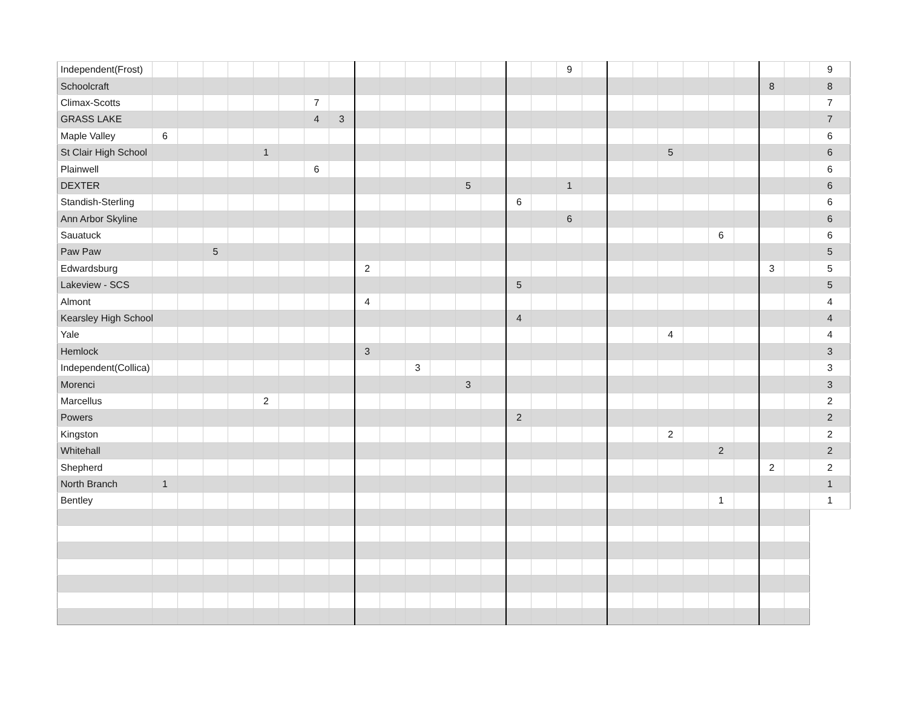| Independent(Frost) | | | | | | | | | | | | | | | | | 9 | | | | | | | | | | 9 |
| Schoolcraft | | | | | | | | | | | | | | | | | | | | | | | | | 8 | | 8 |
| Climax-Scotts | | | | | | | 7 | | | | | | | | | | | | | | | | | | | | 7 |
| GRASS LAKE | | | | | | | 4 | 3 | | | | | | | | | | | | | | | | | | | 7 |
| Maple Valley | 6 | | | | | | | | | | | | | | | | | | | | | | | | | | 6 |
| St Clair High School | | | | | 1 | | | | | | | | | | | | | | | | 5 | | | | | | 6 |
| Plainwell | | | | | | | 6 | | | | | | | | | | | | | | | | | | | | 6 |
| DEXTER | | | | | | | | | | | | | 5 | | | | 1 | | | | | | | | | | 6 |
| Standish-Sterling | | | | | | | | | | | | | | | 6 | | | | | | | | | | | | 6 |
| Ann Arbor Skyline | | | | | | | | | | | | | | | | | 6 | | | | | | | | | | 6 |
| Sauatuck | | | | | | | | | | | | | | | | | | | | | | | 6 | | | | 6 |
| Paw Paw | | | 5 | | | | | | | | | | | | | | | | | | | | | | | | 5 |
| Edwardsburg | | | | | | | | | 2 | | | | | | | | | | | | | | | | 3 | | 5 |
| Lakeview - SCS | | | | | | | | | | | | | | | 5 | | | | | | | | | | | | 5 |
| Almont | | | | | | | | | 4 | | | | | | | | | | | | | | | | | | 4 |
| Kearsley High School | | | | | | | | | | | | | | | 4 | | | | | | | | | | | | 4 |
| Yale | | | | | | | | | | | | | | | | | | | | | 4 | | | | | | 4 |
| Hemlock | | | | | | | | | 3 | | | | | | | | | | | | | | | | | | 3 |
| Independent(Collica) | | | | | | | | | | | 3 | | | | | | | | | | | | | | | | 3 |
| Morenci | | | | | | | | | | | | | 3 | | | | | | | | | | | | | | 3 |
| Marcellus | | | | | 2 | | | | | | | | | | | | | | | | | | | | | | 2 |
| Powers | | | | | | | | | | | | | | | 2 | | | | | | | | | | | | 2 |
| Kingston | | | | | | | | | | | | | | | | | | | | | 2 | | | | | | 2 |
| Whitehall | | | | | | | | | | | | | | | | | | | | | | | 2 | | | | 2 |
| Shepherd | | | | | | | | | | | | | | | | | | | | | | | | | 2 | | 2 |
| North Branch | 1 | | | | | | | | | | | | | | | | | | | | | | | | | | 1 |
| Bentley | | | | | | | | | | | | | | | | | | | | | | | 1 | | | | 1 |